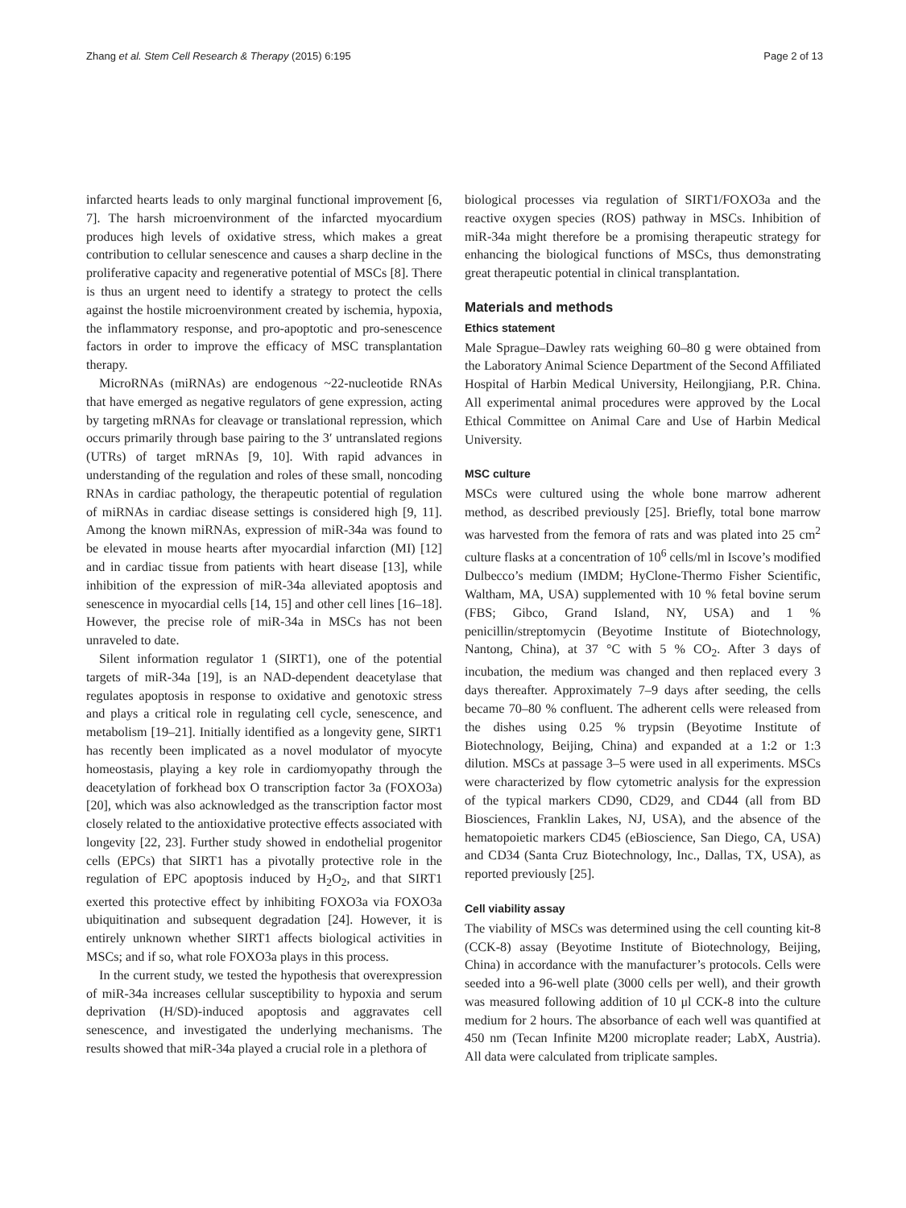Zhang et al. Stem Cell Research & Therapy (2015) 6:195 Page 2 of 13
infarcted hearts leads to only marginal functional improvement [6, 7]. The harsh microenvironment of the infarcted myocardium produces high levels of oxidative stress, which makes a great contribution to cellular senescence and causes a sharp decline in the proliferative capacity and regenerative potential of MSCs [8]. There is thus an urgent need to identify a strategy to protect the cells against the hostile microenvironment created by ischemia, hypoxia, the inflammatory response, and pro-apoptotic and pro-senescence factors in order to improve the efficacy of MSC transplantation therapy.
MicroRNAs (miRNAs) are endogenous ~22-nucleotide RNAs that have emerged as negative regulators of gene expression, acting by targeting mRNAs for cleavage or translational repression, which occurs primarily through base pairing to the 3′ untranslated regions (UTRs) of target mRNAs [9, 10]. With rapid advances in understanding of the regulation and roles of these small, noncoding RNAs in cardiac pathology, the therapeutic potential of regulation of miRNAs in cardiac disease settings is considered high [9, 11]. Among the known miRNAs, expression of miR-34a was found to be elevated in mouse hearts after myocardial infarction (MI) [12] and in cardiac tissue from patients with heart disease [13], while inhibition of the expression of miR-34a alleviated apoptosis and senescence in myocardial cells [14, 15] and other cell lines [16–18]. However, the precise role of miR-34a in MSCs has not been unraveled to date.
Silent information regulator 1 (SIRT1), one of the potential targets of miR-34a [19], is an NAD-dependent deacetylase that regulates apoptosis in response to oxidative and genotoxic stress and plays a critical role in regulating cell cycle, senescence, and metabolism [19–21]. Initially identified as a longevity gene, SIRT1 has recently been implicated as a novel modulator of myocyte homeostasis, playing a key role in cardiomyopathy through the deacetylation of forkhead box O transcription factor 3a (FOXO3a) [20], which was also acknowledged as the transcription factor most closely related to the antioxidative protective effects associated with longevity [22, 23]. Further study showed in endothelial progenitor cells (EPCs) that SIRT1 has a pivotally protective role in the regulation of EPC apoptosis induced by H<sub>2</sub>O<sub>2</sub>, and that SIRT1 exerted this protective effect by inhibiting FOXO3a via FOXO3a ubiquitination and subsequent degradation [24]. However, it is entirely unknown whether SIRT1 affects biological activities in MSCs; and if so, what role FOXO3a plays in this process.
In the current study, we tested the hypothesis that overexpression of miR-34a increases cellular susceptibility to hypoxia and serum deprivation (H/SD)-induced apoptosis and aggravates cell senescence, and investigated the underlying mechanisms. The results showed that miR-34a played a crucial role in a plethora of
biological processes via regulation of SIRT1/FOXO3a and the reactive oxygen species (ROS) pathway in MSCs. Inhibition of miR-34a might therefore be a promising therapeutic strategy for enhancing the biological functions of MSCs, thus demonstrating great therapeutic potential in clinical transplantation.
Materials and methods
Ethics statement
Male Sprague–Dawley rats weighing 60–80 g were obtained from the Laboratory Animal Science Department of the Second Affiliated Hospital of Harbin Medical University, Heilongjiang, P.R. China. All experimental animal procedures were approved by the Local Ethical Committee on Animal Care and Use of Harbin Medical University.
MSC culture
MSCs were cultured using the whole bone marrow adherent method, as described previously [25]. Briefly, total bone marrow was harvested from the femora of rats and was plated into 25 cm<sup>2</sup> culture flasks at a concentration of 10<sup>6</sup> cells/ml in Iscove’s modified Dulbecco’s medium (IMDM; HyClone-Thermo Fisher Scientific, Waltham, MA, USA) supplemented with 10 % fetal bovine serum (FBS; Gibco, Grand Island, NY, USA) and 1 % penicillin/streptomycin (Beyotime Institute of Biotechnology, Nantong, China), at 37 °C with 5 % CO<sub>2</sub>. After 3 days of incubation, the medium was changed and then replaced every 3 days thereafter. Approximately 7–9 days after seeding, the cells became 70–80 % confluent. The adherent cells were released from the dishes using 0.25 % trypsin (Beyotime Institute of Biotechnology, Beijing, China) and expanded at a 1:2 or 1:3 dilution. MSCs at passage 3–5 were used in all experiments. MSCs were characterized by flow cytometric analysis for the expression of the typical markers CD90, CD29, and CD44 (all from BD Biosciences, Franklin Lakes, NJ, USA), and the absence of the hematopoietic markers CD45 (eBioscience, San Diego, CA, USA) and CD34 (Santa Cruz Biotechnology, Inc., Dallas, TX, USA), as reported previously [25].
Cell viability assay
The viability of MSCs was determined using the cell counting kit-8 (CCK-8) assay (Beyotime Institute of Biotechnology, Beijing, China) in accordance with the manufacturer’s protocols. Cells were seeded into a 96-well plate (3000 cells per well), and their growth was measured following addition of 10 μl CCK-8 into the culture medium for 2 hours. The absorbance of each well was quantified at 450 nm (Tecan Infinite M200 microplate reader; LabX, Austria). All data were calculated from triplicate samples.